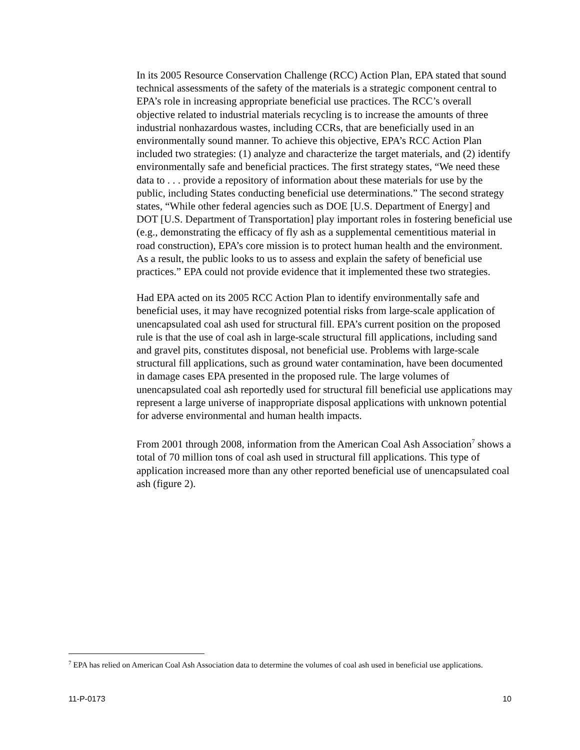In its 2005 Resource Conservation Challenge (RCC) Action Plan, EPA stated that sound technical assessments of the safety of the materials is a strategic component central to EPA’s role in increasing appropriate beneficial use practices. The RCC’s overall objective related to industrial materials recycling is to increase the amounts of three industrial nonhazardous wastes, including CCRs, that are beneficially used in an environmentally sound manner. To achieve this objective, EPA’s RCC Action Plan included two strategies: (1) analyze and characterize the target materials, and (2) identify environmentally safe and beneficial practices. The first strategy states, “We need these data to . . . provide a repository of information about these materials for use by the public, including States conducting beneficial use determinations.” The second strategy states, “While other federal agencies such as DOE [U.S. Department of Energy] and DOT [U.S. Department of Transportation] play important roles in fostering beneficial use (e.g., demonstrating the efficacy of fly ash as a supplemental cementitious material in road construction), EPA’s core mission is to protect human health and the environment. As a result, the public looks to us to assess and explain the safety of beneficial use practices.” EPA could not provide evidence that it implemented these two strategies.
Had EPA acted on its 2005 RCC Action Plan to identify environmentally safe and beneficial uses, it may have recognized potential risks from large-scale application of unencapsulated coal ash used for structural fill. EPA’s current position on the proposed rule is that the use of coal ash in large-scale structural fill applications, including sand and gravel pits, constitutes disposal, not beneficial use. Problems with large-scale structural fill applications, such as ground water contamination, have been documented in damage cases EPA presented in the proposed rule. The large volumes of unencapsulated coal ash reportedly used for structural fill beneficial use applications may represent a large universe of inappropriate disposal applications with unknown potential for adverse environmental and human health impacts.
From 2001 through 2008, information from the American Coal Ash Association<sup>7</sup> shows a total of 70 million tons of coal ash used in structural fill applications. This type of application increased more than any other reported beneficial use of unencapsulated coal ash (figure 2).
<sup>7</sup> EPA has relied on American Coal Ash Association data to determine the volumes of coal ash used in beneficial use applications.
11-P-0173 10